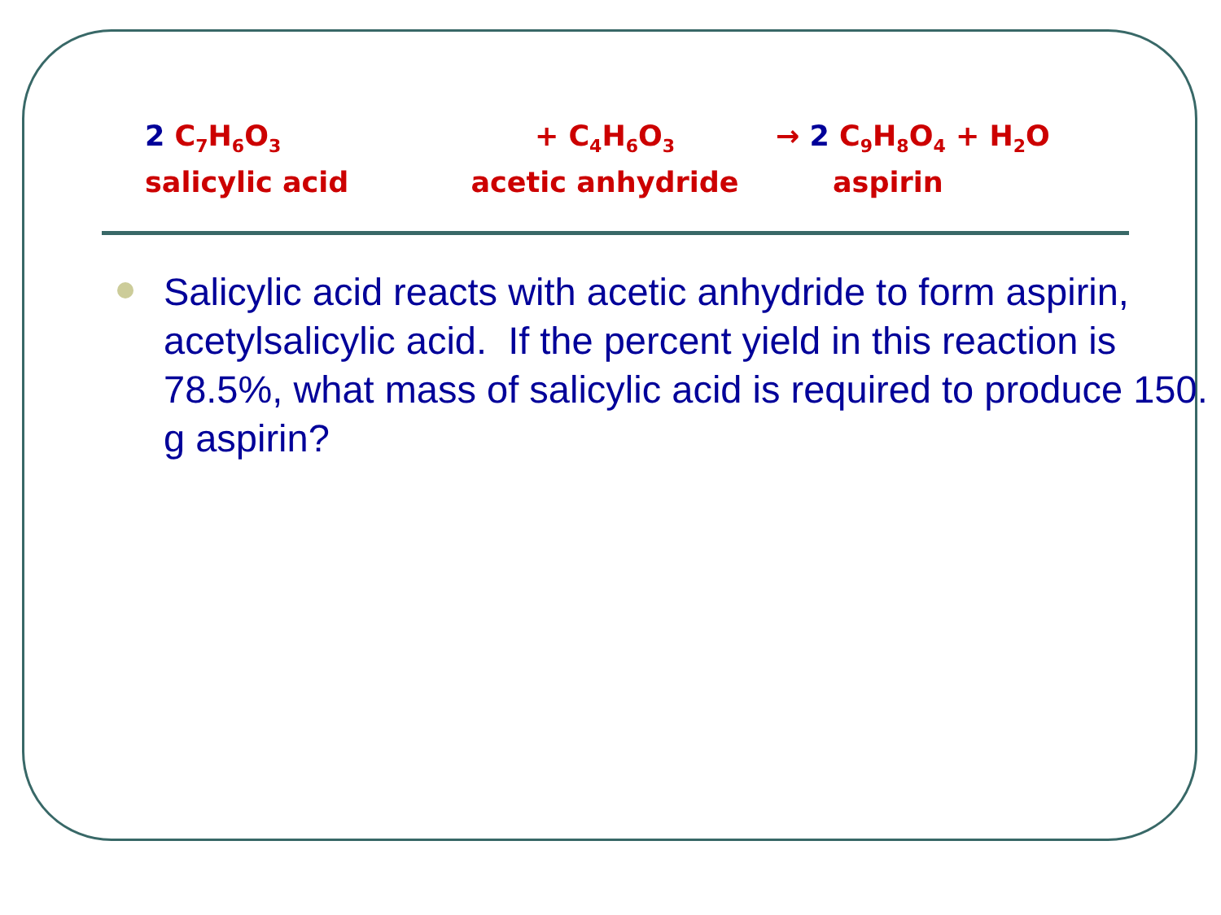2 C<sub>7</sub>H<sub>6</sub>O<sub>3</sub>
salicylic acid
+ C<sub>4</sub>H<sub>6</sub>O<sub>3</sub>
acetic anhydride
→ 2 C<sub>9</sub>H<sub>8</sub>O<sub>4</sub> + H<sub>2</sub>O
aspirin
Salicylic acid reacts with acetic anhydride to form aspirin, acetylsalicylic acid. If the percent yield in this reaction is 78.5%, what mass of salicylic acid is required to produce 150. g aspirin?